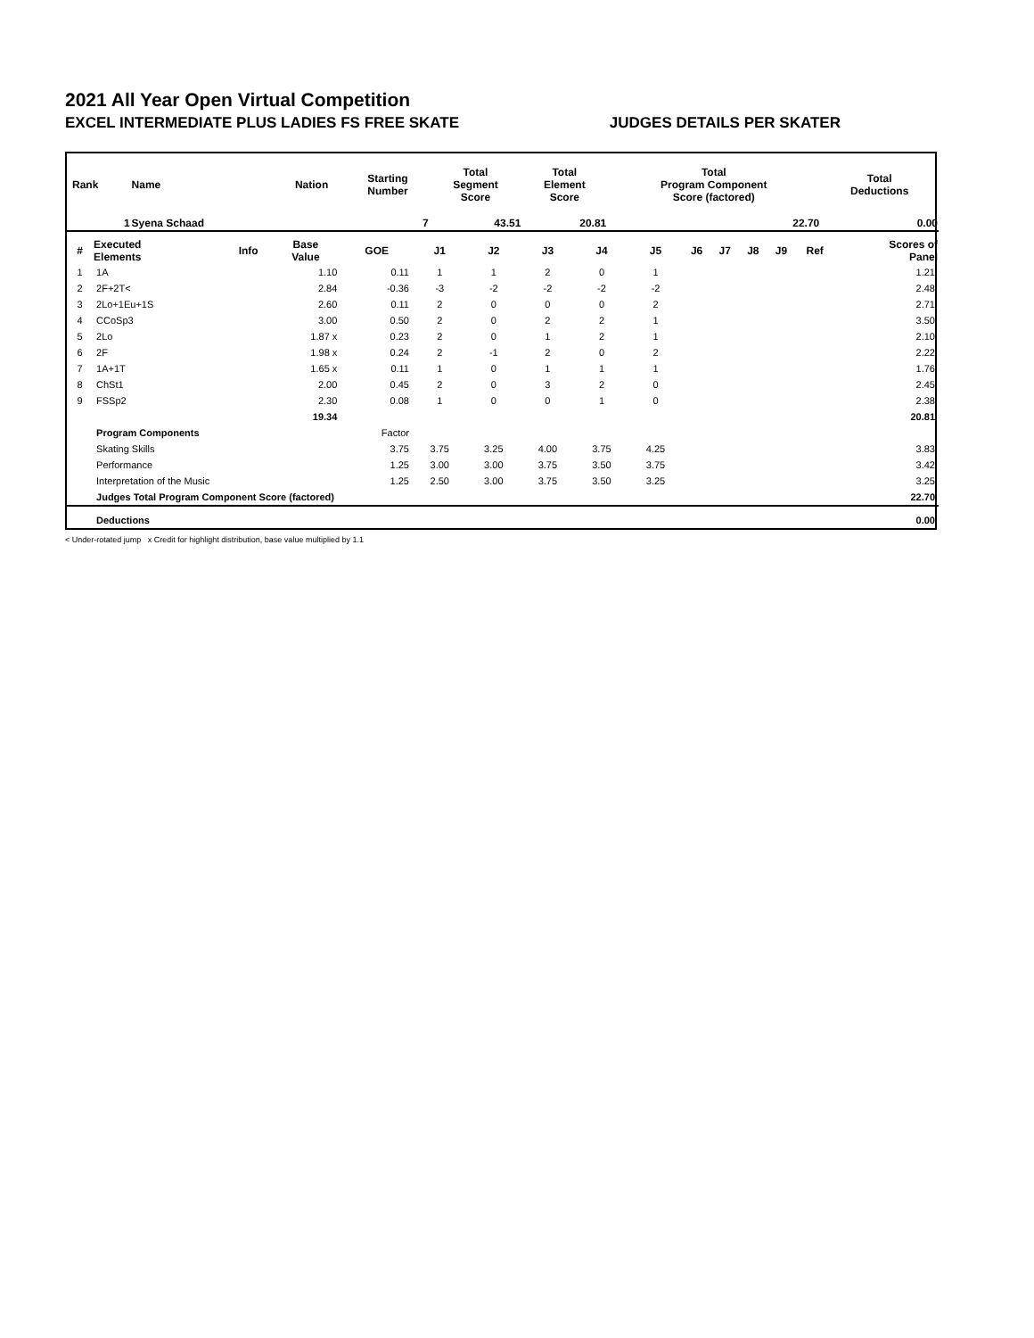2021 All Year Open Virtual Competition
EXCEL INTERMEDIATE PLUS LADIES FS FREE SKATE JUDGES DETAILS PER SKATER
| Rank | Name | Nation | Starting Number | Total Segment Score | Total Element Score | Total Program Component Score (factored) | Total Deductions |
| --- | --- | --- | --- | --- | --- | --- | --- |
| 1 | Syena Schaad | | 7 | 43.51 | 20.81 | 22.70 | 0.00 |
| # | Executed Elements | Info | Base Value | GOE | J1 | J2 | J3 | J4 | J5 | J6 | J7 | J8 | J9 | Ref | Scores of Panel |
| --- | --- | --- | --- | --- | --- | --- | --- | --- | --- | --- | --- | --- | --- | --- | --- |
| 1 | 1A | | 1.10 | 0.11 | 1 | 1 | 2 | 0 | 1 | | | | | | 1.21 |
| 2 | 2F+2T< | | 2.84 | -0.36 | -3 | -2 | -2 | -2 | -2 | | | | | | 2.48 |
| 3 | 2Lo+1Eu+1S | | 2.60 | 0.11 | 2 | 0 | 0 | 0 | 2 | | | | | | 2.71 |
| 4 | CCoSp3 | | 3.00 | 0.50 | 2 | 0 | 2 | 2 | 1 | | | | | | 3.50 |
| 5 | 2Lo | | 1.87 x | 0.23 | 2 | 0 | 1 | 2 | 1 | | | | | | 2.10 |
| 6 | 2F | | 1.98 x | 0.24 | 2 | -1 | 2 | 0 | 2 | | | | | | 2.22 |
| 7 | 1A+1T | | 1.65 x | 0.11 | 1 | 0 | 1 | 1 | 1 | | | | | | 1.76 |
| 8 | ChSt1 | | 2.00 | 0.45 | 2 | 0 | 3 | 2 | 0 | | | | | | 2.45 |
| 9 | FSSp2 | | 2.30 | 0.08 | 1 | 0 | 0 | 1 | 0 | | | | | | 2.38 |
| | | | 19.34 | | | | | | | | | | | | 20.81 |
| | Program Components | | | Factor | | | | | | | | | | | |
| | Skating Skills | | | 3.75 | 3.75 | 3.25 | 4.00 | 3.75 | 4.25 | | | | | | 3.83 |
| | Performance | | | 1.25 | 3.00 | 3.00 | 3.75 | 3.50 | 3.75 | | | | | | 3.42 |
| | Interpretation of the Music | | | 1.25 | 2.50 | 3.00 | 3.75 | 3.50 | 3.25 | | | | | | 3.25 |
| | Judges Total Program Component Score (factored) | | | | | | | | | | | | | | 22.70 |
| | Deductions | | | | | | | | | | | | | | 0.00 |
< Under-rotated jump x Credit for highlight distribution, base value multiplied by 1.1